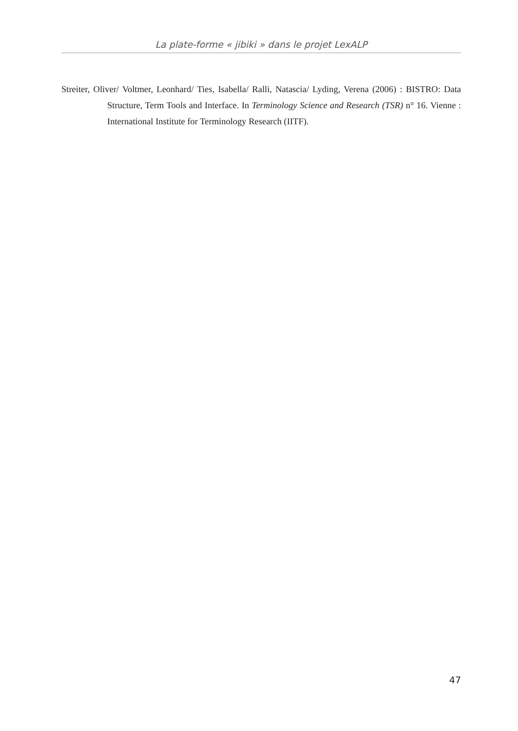La plate-forme « jibiki » dans le projet LexALP
Streiter, Oliver/ Voltmer, Leonhard/ Ties, Isabella/ Ralli, Natascia/ Lyding, Verena (2006) : BISTRO: Data Structure, Term Tools and Interface. In Terminology Science and Research (TSR) n° 16. Vienne : International Institute for Terminology Research (IITF).
47